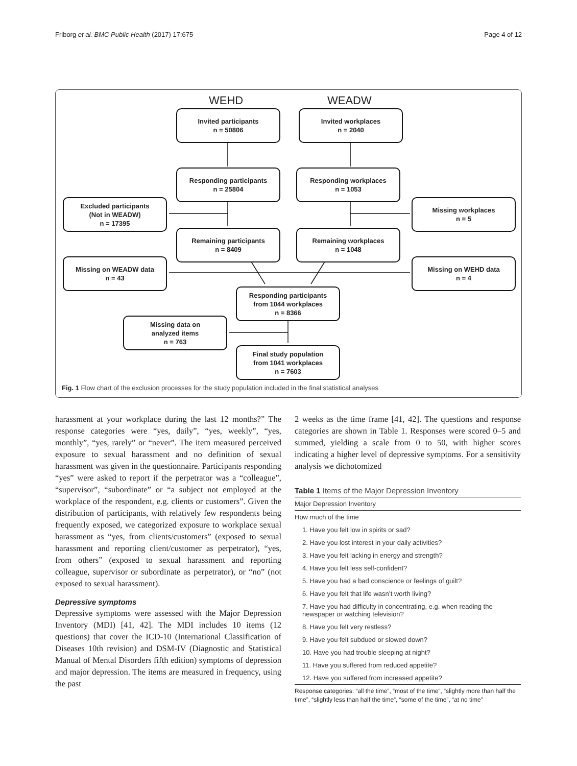Friborg et al. BMC Public Health (2017) 17:675 Page 4 of 12
WEHD WEADW
Invited participants
n = 50806
Invited workplaces
n = 2040
Responding participants
n = 25804
Responding workplaces
n = 1053
Excluded participants
(Not in WEADW)
n = 17395
Missing workplaces
n = 5
Remaining participants
n = 8409
Remaining workplaces
n = 1048
Missing on WEADW data
n = 43
Missing on WEHD data
n = 4
Responding participants
from 1044 workplaces
n = 8366
Missing data on
analyzed items
n = 763
Final study population
from 1041 workplaces
n = 7603
Fig. 1 Flow chart of the exclusion processes for the study population included in the final statistical analyses
harassment at your workplace during the last 12 months?” The response categories were “yes, daily”, “yes, weekly”, “yes, monthly”, “yes, rarely” or “never”. The item measured perceived exposure to sexual harassment and no definition of sexual harassment was given in the questionnaire. Participants responding “yes” were asked to report if the perpetrator was a “colleague”, “supervisor”, “subordinate” or “a subject not employed at the workplace of the respondent, e.g. clients or customers”. Given the distribution of participants, with relatively few respondents being frequently exposed, we categorized exposure to workplace sexual harassment as “yes, from clients/customers” (exposed to sexual harassment and reporting client/customer as perpetrator), “yes, from others” (exposed to sexual harassment and reporting colleague, supervisor or subordinate as perpetrator), or “no” (not exposed to sexual harassment).
Depressive symptoms
Depressive symptoms were assessed with the Major Depression Inventory (MDI) [41, 42]. The MDI includes 10 items (12 questions) that cover the ICD-10 (International Classification of Diseases 10th revision) and DSM-IV (Diagnostic and Statistical Manual of Mental Disorders fifth edition) symptoms of depression and major depression. The items are measured in frequency, using the past
2 weeks as the time frame [41, 42]. The questions and response categories are shown in Table 1. Responses were scored 0–5 and summed, yielding a scale from 0 to 50, with higher scores indicating a higher level of depressive symptoms. For a sensitivity analysis we dichotomized
Table 1 Items of the Major Depression Inventory
| Major Depression Inventory |
| --- |
| How much of the time |
| 1. Have you felt low in spirits or sad? |
| 2. Have you lost interest in your daily activities? |
| 3. Have you felt lacking in energy and strength? |
| 4. Have you felt less self-confident? |
| 5. Have you had a bad conscience or feelings of guilt? |
| 6. Have you felt that life wasn’t worth living? |
| 7. Have you had difficulty in concentrating, e.g. when reading the newspaper or watching television? |
| 8. Have you felt very restless? |
| 9. Have you felt subdued or slowed down? |
| 10. Have you had trouble sleeping at night? |
| 11. Have you suffered from reduced appetite? |
| 12. Have you suffered from increased appetite? |
Response categories: “all the time”, “most of the time”, “slightly more than half the time”, “slightly less than half the time”, “some of the time”, “at no time”